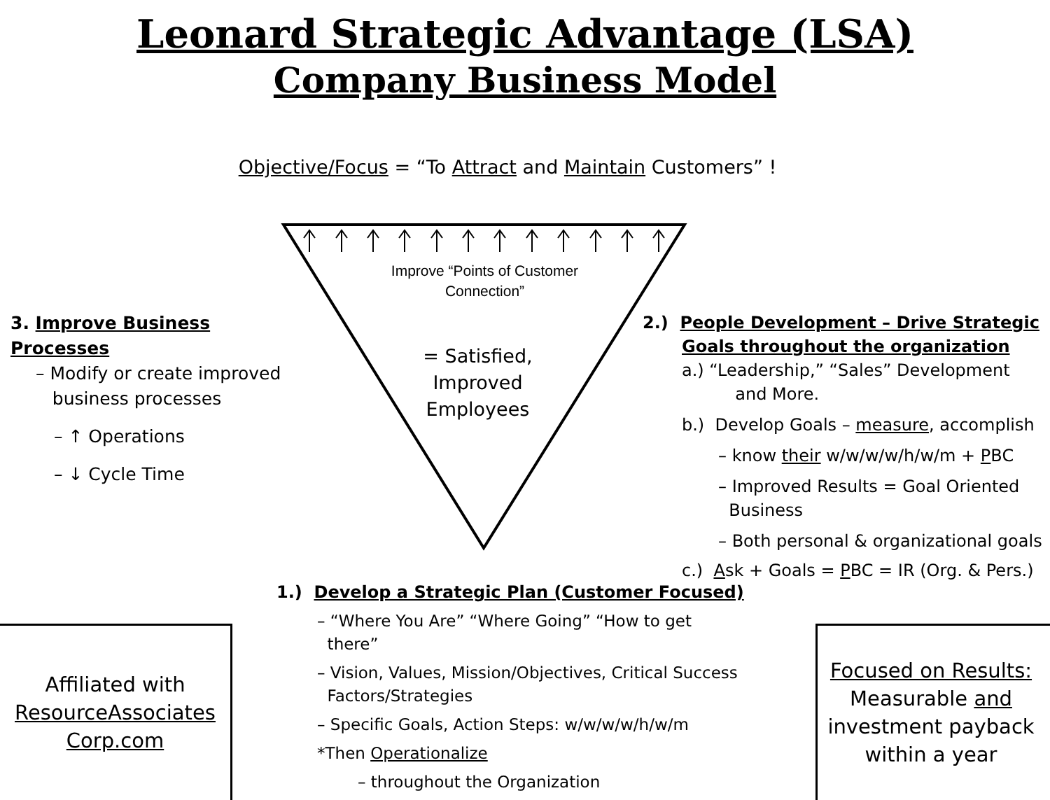Leonard Strategic Advantage (LSA)
Company Business Model
Objective/Focus = “To Attract and Maintain Customers” !
Improve “Points of Customer Connection”
= Satisfied,
Improved
Employees
3. Improve Business Processes
– Modify or create improved
business processes
– ↑ Operations
– ↓ Cycle Time
2.) People Development – Drive Strategic
Goals throughout the organization
a.) “Leadership,” “Sales” Development
and More.
b.) Develop Goals – measure, accomplish
– know their w/w/w/w/h/w/m + PBC
– Improved Results = Goal Oriented
Business
– Both personal & organizational goals
c.) Ask + Goals = PBC = IR (Org. & Pers.)
1.) Develop a Strategic Plan (Customer Focused)
– “Where You Are” “Where Going” “How to get
there”
– Vision, Values, Mission/Objectives, Critical Success
Factors/Strategies
– Specific Goals, Action Steps: w/w/w/w/h/w/m
*Then Operationalize
– throughout the Organization
Affiliated with
ResourceAssociates
Corp.com
Focused on Results:
Measurable and
investment payback
within a year